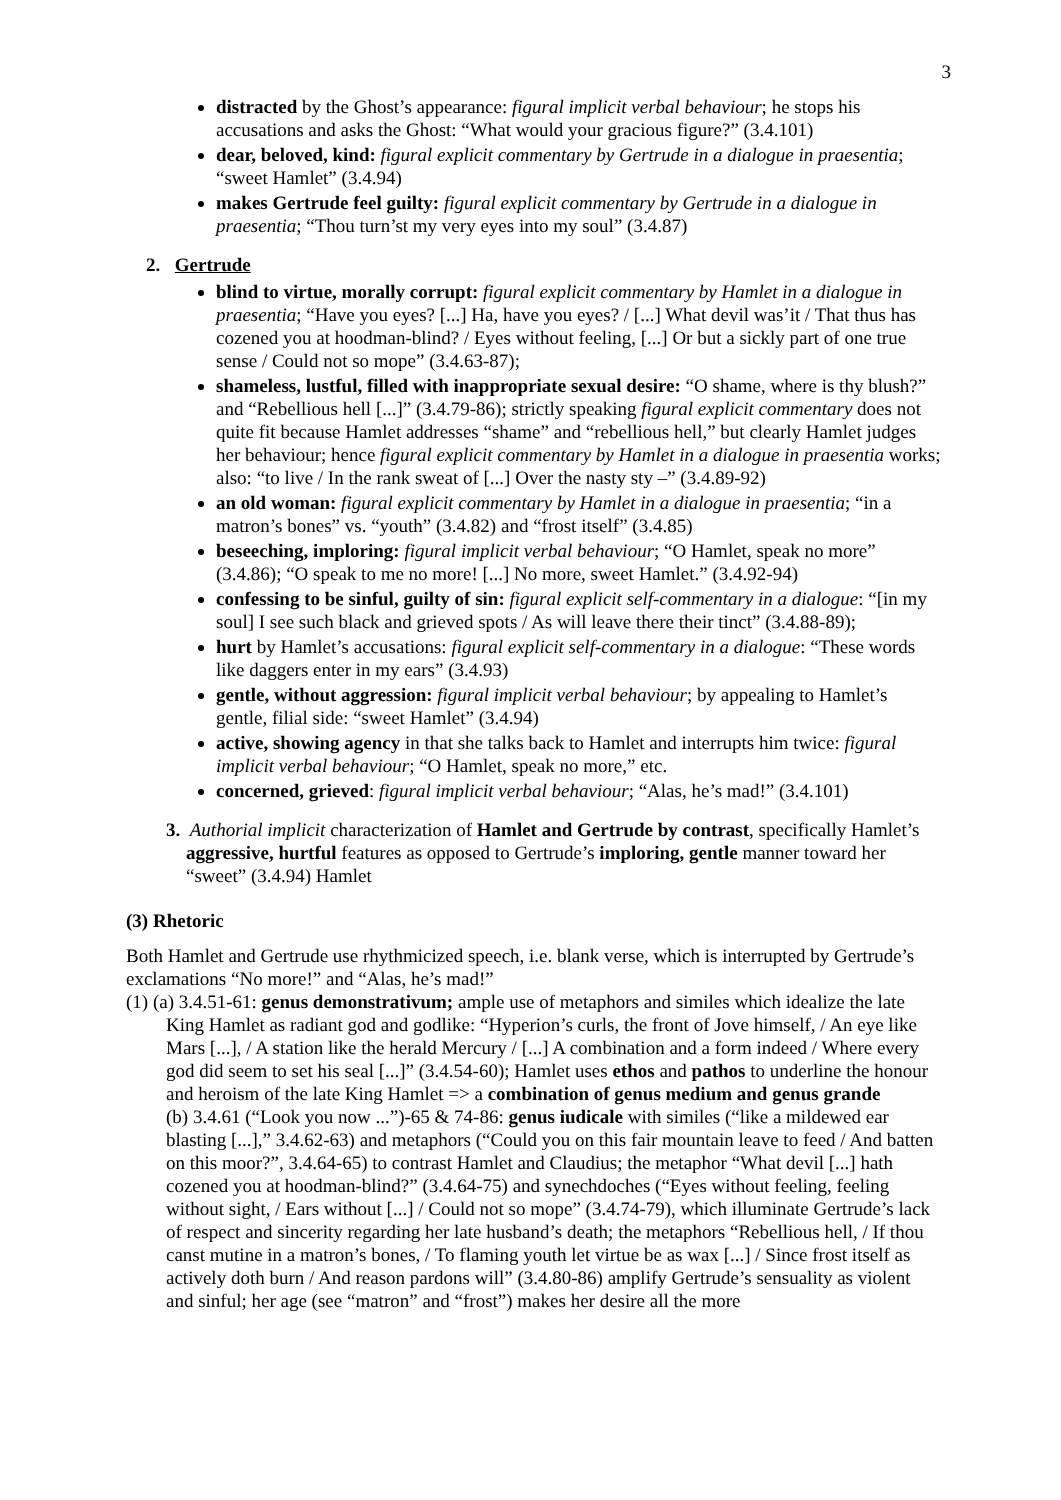3
distracted by the Ghost’s appearance: figural implicit verbal behaviour; he stops his accusations and asks the Ghost: “What would your gracious figure?” (3.4.101)
dear, beloved, kind: figural explicit commentary by Gertrude in a dialogue in praesentia; “sweet Hamlet” (3.4.94)
makes Gertrude feel guilty: figural explicit commentary by Gertrude in a dialogue in praesentia; “Thou turn’st my very eyes into my soul” (3.4.87)
2. Gertrude
blind to virtue, morally corrupt: figural explicit commentary by Hamlet in a dialogue in praesentia; “Have you eyes? [...] Ha, have you eyes? / [...] What devil was’it / That thus has cozened you at hoodman-blind? / Eyes without feeling, [...] Or but a sickly part of one true sense / Could not so mope” (3.4.63-87);
shameless, lustful, filled with inappropriate sexual desire: “O shame, where is thy blush?” and “Rebellious hell [...]” (3.4.79-86); strictly speaking figural explicit commentary does not quite fit because Hamlet addresses “shame” and “rebellious hell,” but clearly Hamlet judges her behaviour; hence figural explicit commentary by Hamlet in a dialogue in praesentia works; also: “to live / In the rank sweat of [...] Over the nasty sty –” (3.4.89-92)
an old woman: figural explicit commentary by Hamlet in a dialogue in praesentia; “in a matron’s bones” vs. “youth” (3.4.82) and “frost itself” (3.4.85)
beseeching, imploring: figural implicit verbal behaviour; “O Hamlet, speak no more” (3.4.86); “O speak to me no more! [...] No more, sweet Hamlet.” (3.4.92-94)
confessing to be sinful, guilty of sin: figural explicit self-commentary in a dialogue: “[in my soul] I see such black and grieved spots / As will leave there their tinct” (3.4.88-89);
hurt by Hamlet’s accusations: figural explicit self-commentary in a dialogue: “These words like daggers enter in my ears” (3.4.93)
gentle, without aggression: figural implicit verbal behaviour; by appealing to Hamlet’s gentle, filial side: “sweet Hamlet” (3.4.94)
active, showing agency in that she talks back to Hamlet and interrupts him twice: figural implicit verbal behaviour; “O Hamlet, speak no more,” etc.
concerned, grieved: figural implicit verbal behaviour; “Alas, he’s mad!” (3.4.101)
3. Authorial implicit characterization of Hamlet and Gertrude by contrast, specifically Hamlet’s aggressive, hurtful features as opposed to Gertrude’s imploring, gentle manner toward her “sweet” (3.4.94) Hamlet
(3) Rhetoric
Both Hamlet and Gertrude use rhythmicized speech, i.e. blank verse, which is interrupted by Gertrude’s exclamations “No more!” and “Alas, he’s mad!”
(1) (a) 3.4.51-61: genus demonstrativum; ample use of metaphors and similes which idealize the late King Hamlet as radiant god and godlike: “Hyperion’s curls, the front of Jove himself, / An eye like Mars [...], / A station like the herald Mercury / [...] A combination and a form indeed / Where every god did seem to set his seal [...]” (3.4.54-60); Hamlet uses ethos and pathos to underline the honour and heroism of the late King Hamlet => a combination of genus medium and genus grande
(b) 3.4.61 (“Look you now ...”)-65 & 74-86: genus iudicale with similes (“like a mildewed ear blasting [...],” 3.4.62-63) and metaphors (“Could you on this fair mountain leave to feed / And batten on this moor?”, 3.4.64-65) to contrast Hamlet and Claudius; the metaphor “What devil [...] hath cozened you at hoodman-blind?” (3.4.64-75) and synechdoches (“Eyes without feeling, feeling without sight, / Ears without [...] / Could not so mope” (3.4.74-79), which illuminate Gertrude’s lack of respect and sincerity regarding her late husband’s death; the metaphors “Rebellious hell, / If thou canst mutine in a matron’s bones, / To flaming youth let virtue be as wax [...] / Since frost itself as actively doth burn / And reason pardons will” (3.4.80-86) amplify Gertrude’s sensuality as violent and sinful; her age (see “matron” and “frost”) makes her desire all the more